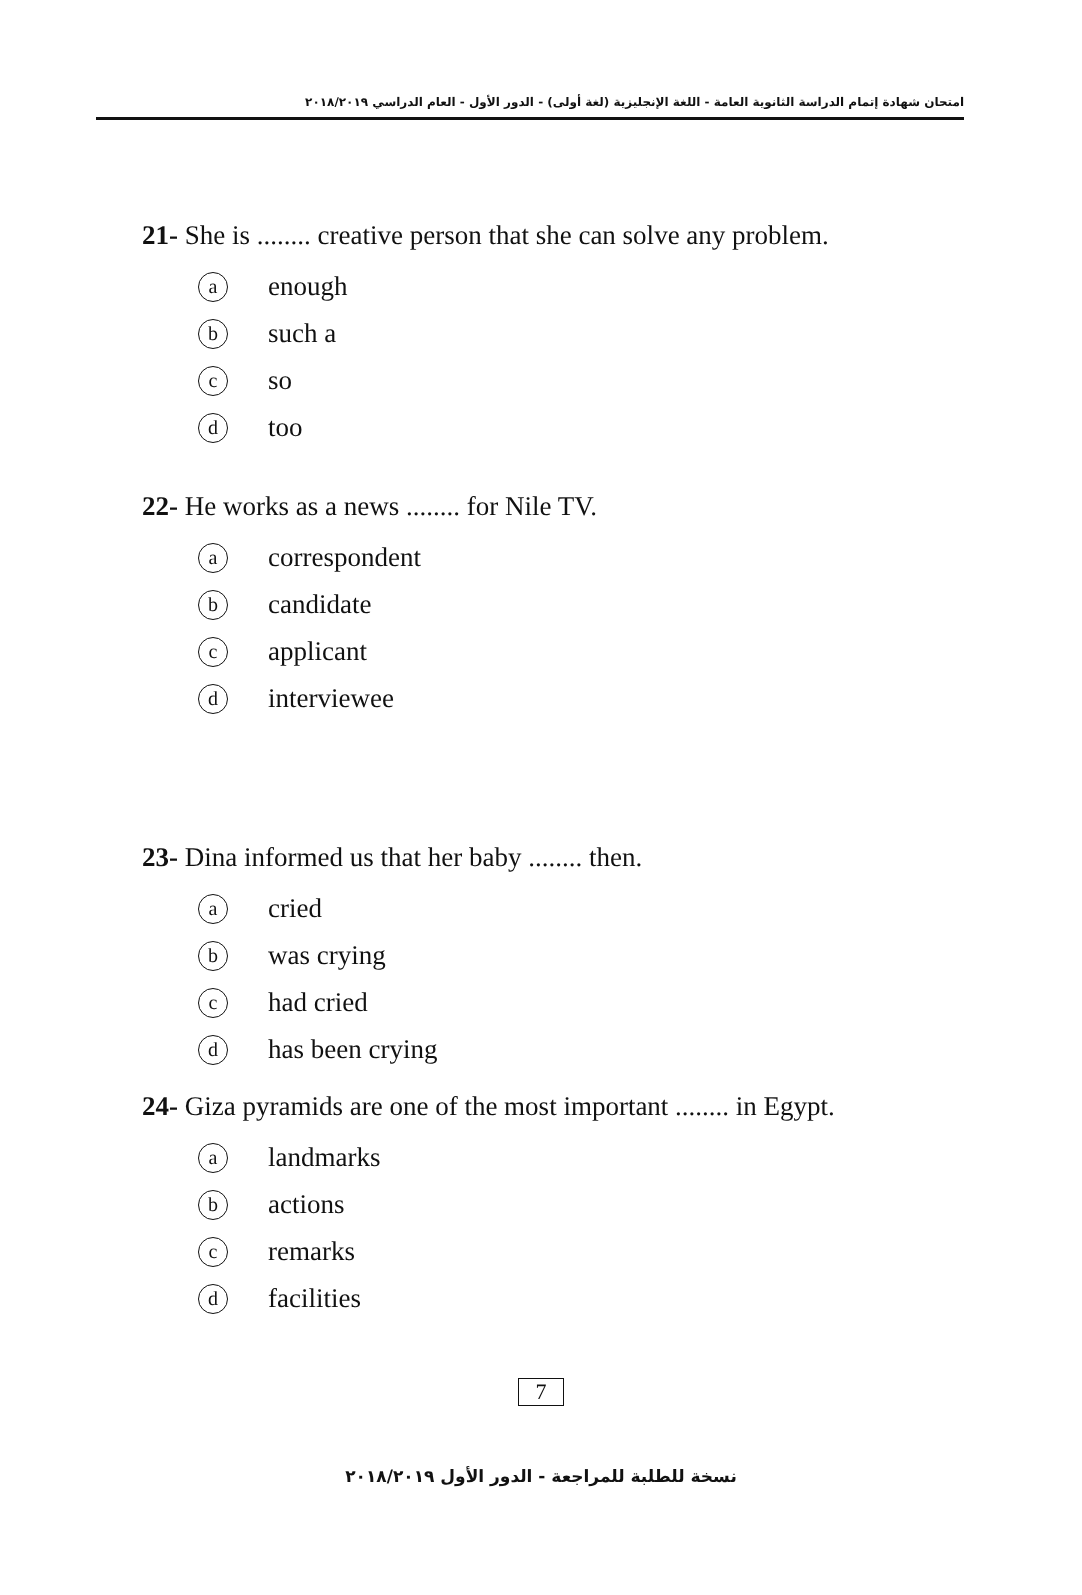امتحان شهادة إتمام الدراسة الثانوية العامة - اللغة الإنجليزية (لغة أولى) - الدور الأول - العام الدراسي ٢٠١٨/٢٠١٩
21- She is ........ creative person that she can solve any problem.
aenough
bsuch a
cso
dtoo
22- He works as a news ........ for Nile TV.
acorrespondent
bcandidate
capplicant
dinterviewee
23- Dina informed us that her baby ........ then.
acried
bwas crying
chad cried
dhas been crying
24- Giza pyramids are one of the most important ........ in Egypt.
alandmarks
bactions
cremarks
dfacilities
7
نسخة للطلبة للمراجعة - الدور الأول ٢٠١٨/٢٠١٩